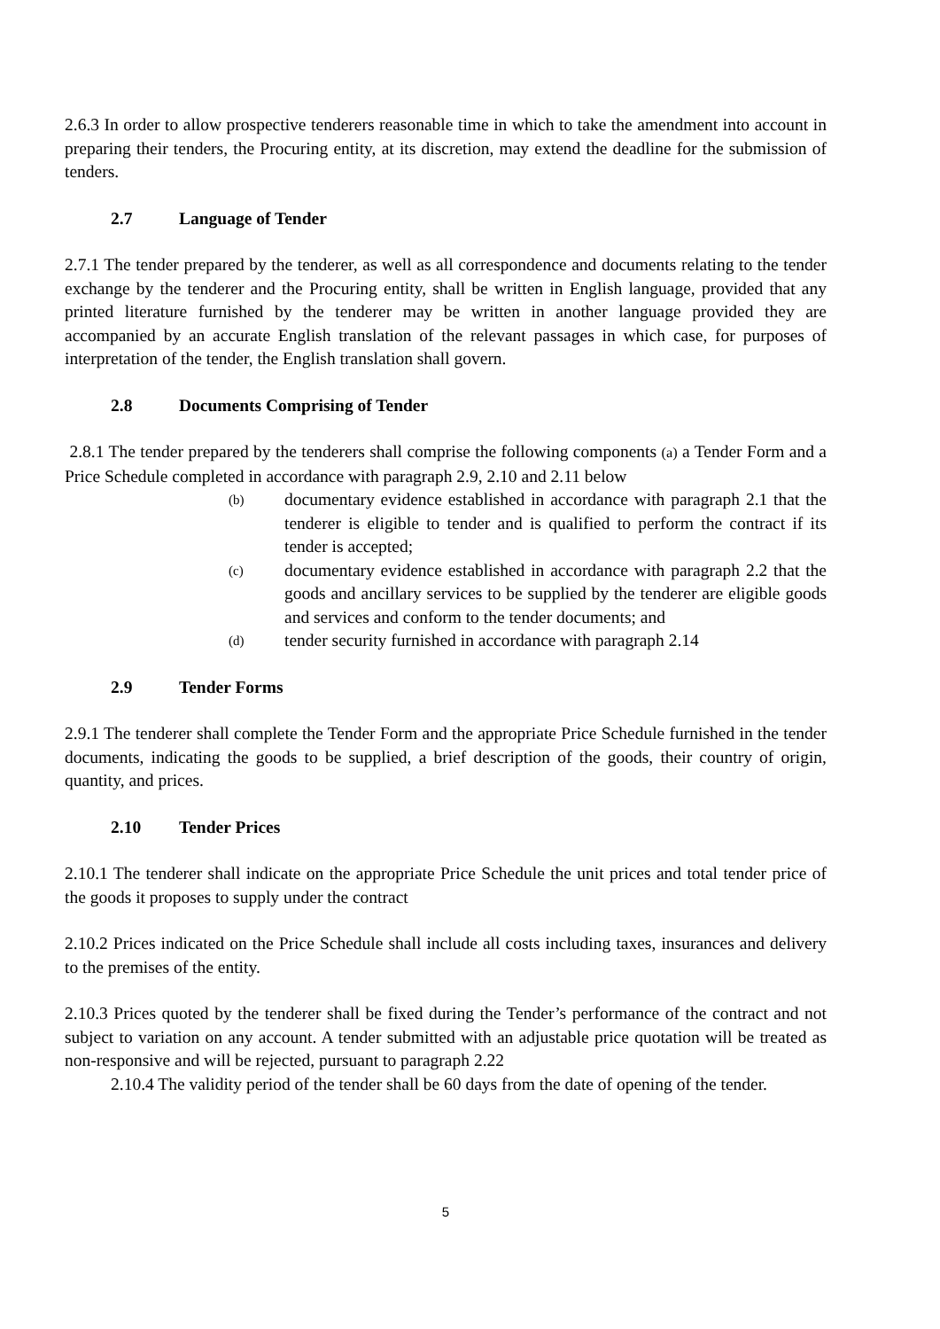2.6.3 In order to allow prospective tenderers reasonable time in which to take the amendment into account in preparing their tenders, the Procuring entity, at its discretion, may extend the deadline for the submission of tenders.
2.7 Language of Tender
2.7.1 The tender prepared by the tenderer, as well as all correspondence and documents relating to the tender exchange by the tenderer and the Procuring entity, shall be written in English language, provided that any printed literature furnished by the tenderer may be written in another language provided they are accompanied by an accurate English translation of the relevant passages in which case, for purposes of interpretation of the tender, the English translation shall govern.
2.8 Documents Comprising of Tender
2.8.1 The tender prepared by the tenderers shall comprise the following components (a) a Tender Form and a Price Schedule completed in accordance with paragraph 2.9, 2.10 and 2.11 below
(b)
documentary evidence established in accordance with paragraph 2.1 that the tenderer is eligible to tender and is qualified to perform the contract if its tender is accepted;
(c)
documentary evidence established in accordance with paragraph 2.2 that the goods and ancillary services to be supplied by the tenderer are eligible goods and services and conform to the tender documents; and
(d)
tender security furnished in accordance with paragraph 2.14
2.9 Tender Forms
2.9.1 The tenderer shall complete the Tender Form and the appropriate Price Schedule furnished in the tender documents, indicating the goods to be supplied, a brief description of the goods, their country of origin, quantity, and prices.
2.10 Tender Prices
2.10.1 The tenderer shall indicate on the appropriate Price Schedule the unit prices and total tender price of the goods it proposes to supply under the contract
2.10.2 Prices indicated on the Price Schedule shall include all costs including taxes, insurances and delivery to the premises of the entity.
2.10.3 Prices quoted by the tenderer shall be fixed during the Tender’s performance of the contract and not subject to variation on any account. A tender submitted with an adjustable price quotation will be treated as non-responsive and will be rejected, pursuant to paragraph 2.22
2.10.4 The validity period of the tender shall be 60 days from the date of opening of the tender.
5